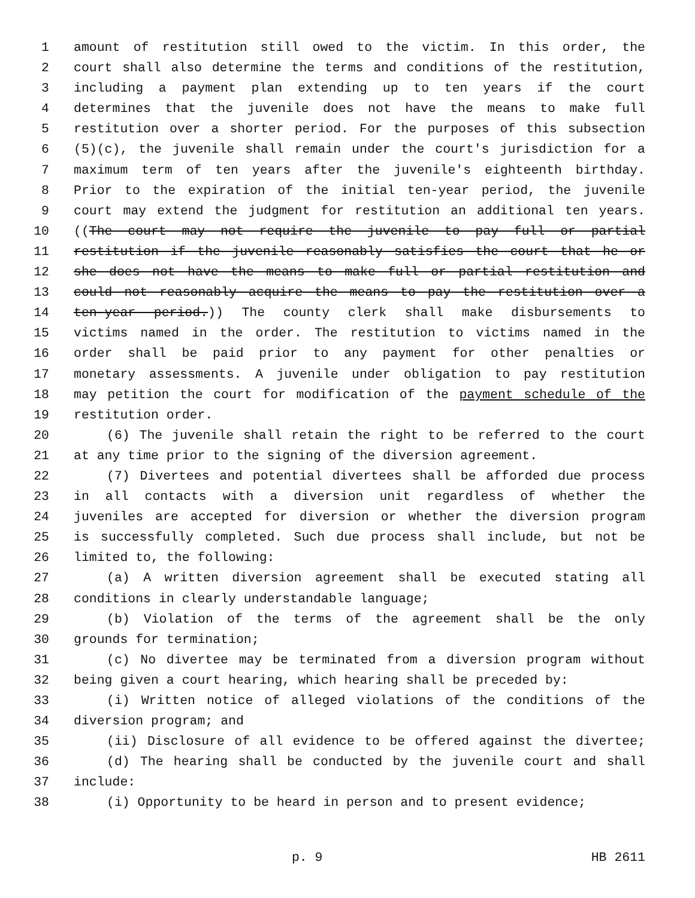1 amount of restitution still owed to the victim. In this order, the
2 court shall also determine the terms and conditions of the restitution,
3 including a payment plan extending up to ten years if the court
4 determines that the juvenile does not have the means to make full
5 restitution over a shorter period. For the purposes of this subsection
6 (5)(c), the juvenile shall remain under the court's jurisdiction for a
7 maximum term of ten years after the juvenile's eighteenth birthday.
8 Prior to the expiration of the initial ten-year period, the juvenile
9 court may extend the judgment for restitution an additional ten years.
10 ((The court may not require the juvenile to pay full or partial
11 restitution if the juvenile reasonably satisfies the court that he or
12 she does not have the means to make full or partial restitution and
13 could not reasonably acquire the means to pay the restitution over a
14 ten-year period.)) The county clerk shall make disbursements to
15 victims named in the order. The restitution to victims named in the
16 order shall be paid prior to any payment for other penalties or
17 monetary assessments. A juvenile under obligation to pay restitution
18 may petition the court for modification of the payment schedule of the
19 restitution order.
20 (6) The juvenile shall retain the right to be referred to the court
21 at any time prior to the signing of the diversion agreement.
22 (7) Divertees and potential divertees shall be afforded due process
23 in all contacts with a diversion unit regardless of whether the
24 juveniles are accepted for diversion or whether the diversion program
25 is successfully completed. Such due process shall include, but not be
26 limited to, the following:
27 (a) A written diversion agreement shall be executed stating all
28 conditions in clearly understandable language;
29 (b) Violation of the terms of the agreement shall be the only
30 grounds for termination;
31 (c) No divertee may be terminated from a diversion program without
32 being given a court hearing, which hearing shall be preceded by:
33 (i) Written notice of alleged violations of the conditions of the
34 diversion program; and
35 (ii) Disclosure of all evidence to be offered against the divertee;
36 (d) The hearing shall be conducted by the juvenile court and shall
37 include:
38 (i) Opportunity to be heard in person and to present evidence;
p. 9 HB 2611